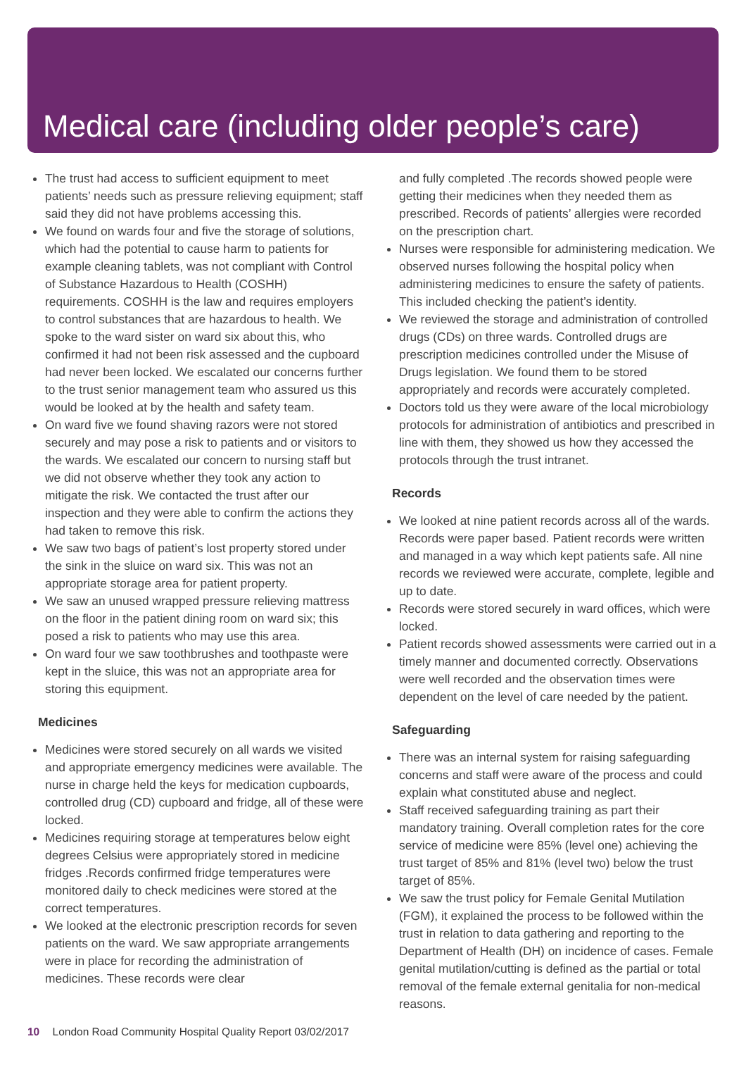Medical care (including older people’s care)
The trust had access to sufficient equipment to meet patients’ needs such as pressure relieving equipment; staff said they did not have problems accessing this.
We found on wards four and five the storage of solutions, which had the potential to cause harm to patients for example cleaning tablets, was not compliant with Control of Substance Hazardous to Health (COSHH) requirements. COSHH is the law and requires employers to control substances that are hazardous to health. We spoke to the ward sister on ward six about this, who confirmed it had not been risk assessed and the cupboard had never been locked. We escalated our concerns further to the trust senior management team who assured us this would be looked at by the health and safety team.
On ward five we found shaving razors were not stored securely and may pose a risk to patients and or visitors to the wards. We escalated our concern to nursing staff but we did not observe whether they took any action to mitigate the risk. We contacted the trust after our inspection and they were able to confirm the actions they had taken to remove this risk.
We saw two bags of patient’s lost property stored under the sink in the sluice on ward six. This was not an appropriate storage area for patient property.
We saw an unused wrapped pressure relieving mattress on the floor in the patient dining room on ward six; this posed a risk to patients who may use this area.
On ward four we saw toothbrushes and toothpaste were kept in the sluice, this was not an appropriate area for storing this equipment.
Medicines
Medicines were stored securely on all wards we visited and appropriate emergency medicines were available. The nurse in charge held the keys for medication cupboards, controlled drug (CD) cupboard and fridge, all of these were locked.
Medicines requiring storage at temperatures below eight degrees Celsius were appropriately stored in medicine fridges .Records confirmed fridge temperatures were monitored daily to check medicines were stored at the correct temperatures.
We looked at the electronic prescription records for seven patients on the ward. We saw appropriate arrangements were in place for recording the administration of medicines. These records were clear
and fully completed .The records showed people were getting their medicines when they needed them as prescribed. Records of patients’ allergies were recorded on the prescription chart.
Nurses were responsible for administering medication. We observed nurses following the hospital policy when administering medicines to ensure the safety of patients. This included checking the patient’s identity.
We reviewed the storage and administration of controlled drugs (CDs) on three wards. Controlled drugs are prescription medicines controlled under the Misuse of Drugs legislation. We found them to be stored appropriately and records were accurately completed.
Doctors told us they were aware of the local microbiology protocols for administration of antibiotics and prescribed in line with them, they showed us how they accessed the protocols through the trust intranet.
Records
We looked at nine patient records across all of the wards. Records were paper based. Patient records were written and managed in a way which kept patients safe. All nine records we reviewed were accurate, complete, legible and up to date.
Records were stored securely in ward offices, which were locked.
Patient records showed assessments were carried out in a timely manner and documented correctly. Observations were well recorded and the observation times were dependent on the level of care needed by the patient.
Safeguarding
There was an internal system for raising safeguarding concerns and staff were aware of the process and could explain what constituted abuse and neglect.
Staff received safeguarding training as part their mandatory training. Overall completion rates for the core service of medicine were 85% (level one) achieving the trust target of 85% and 81% (level two) below the trust target of 85%.
We saw the trust policy for Female Genital Mutilation (FGM), it explained the process to be followed within the trust in relation to data gathering and reporting to the Department of Health (DH) on incidence of cases. Female genital mutilation/cutting is defined as the partial or total removal of the female external genitalia for non-medical reasons.
10 London Road Community Hospital Quality Report 03/02/2017